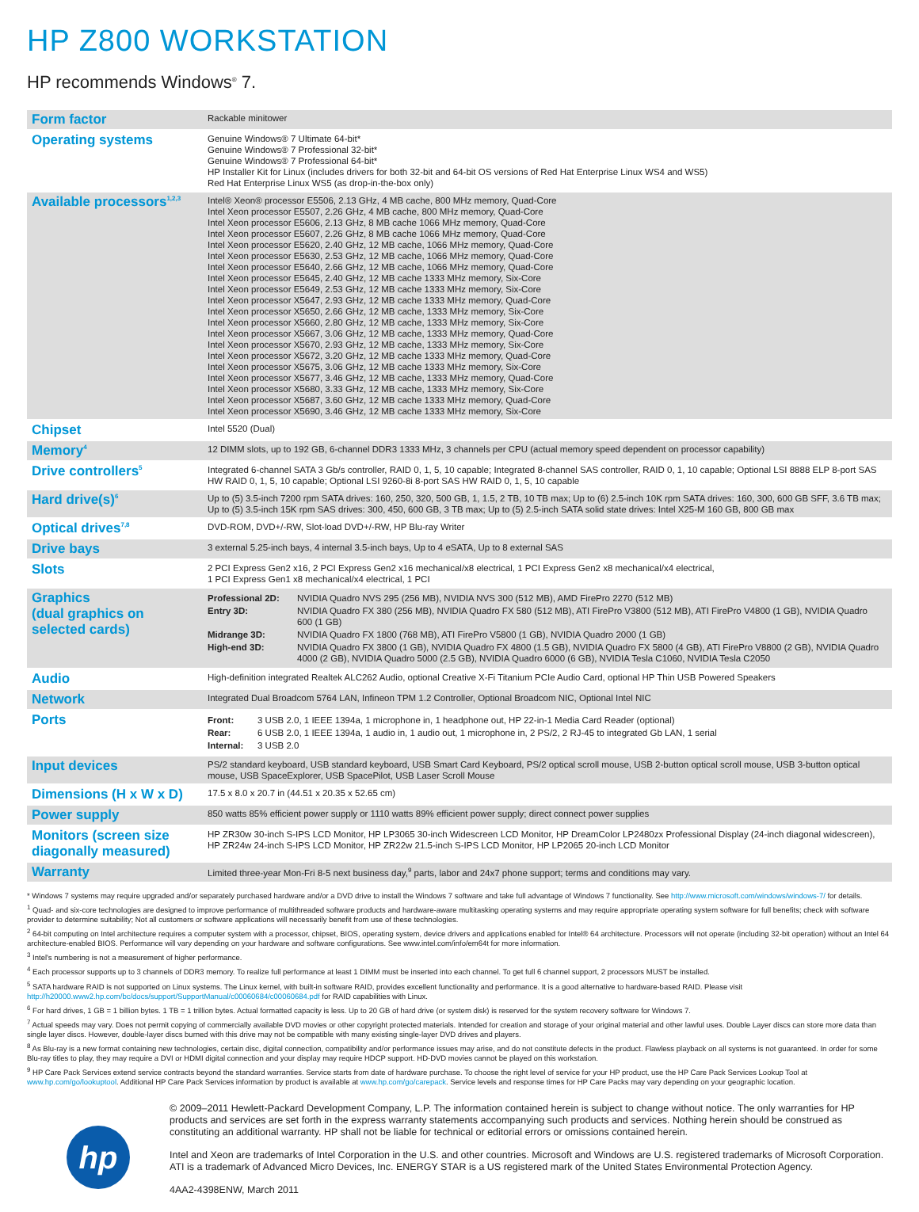HP Z800 WORKSTATION
HP recommends Windows<sup>®</sup> 7.
| Form factor | Rackable minitower |
| Operating systems | Genuine Windows® 7 Ultimate 64-bit* Genuine Windows® 7 Professional 32-bit* Genuine Windows® 7 Professional 64-bit* HP Installer Kit for Linux (includes drivers for both 32-bit and 64-bit OS versions of Red Hat Enterprise Linux WS4 and WS5) Red Hat Enterprise Linux WS5 (as drop-in-the-box only) |
| Available processors<sup>1,2,3</sup> | Intel® Xeon® processor E5506, 2.13 GHz, 4 MB cache, 800 MHz memory, Quad-Core Intel Xeon processor E5507, 2.26 GHz, 4 MB cache, 800 MHz memory, Quad-Core Intel Xeon processor E5606, 2.13 GHz, 8 MB cache 1066 MHz memory, Quad-Core Intel Xeon processor E5607, 2.26 GHz, 8 MB cache 1066 MHz memory, Quad-Core Intel Xeon processor E5620, 2.40 GHz, 12 MB cache, 1066 MHz memory, Quad-Core Intel Xeon processor E5630, 2.53 GHz, 12 MB cache, 1066 MHz memory, Quad-Core Intel Xeon processor E5640, 2.66 GHz, 12 MB cache, 1066 MHz memory, Quad-Core Intel Xeon processor E5645, 2.40 GHz, 12 MB cache 1333 MHz memory, Six-Core Intel Xeon processor E5649, 2.53 GHz, 12 MB cache 1333 MHz memory, Six-Core Intel Xeon processor X5647, 2.93 GHz, 12 MB cache 1333 MHz memory, Quad-Core Intel Xeon processor X5650, 2.66 GHz, 12 MB cache, 1333 MHz memory, Six-Core Intel Xeon processor X5660, 2.80 GHz, 12 MB cache, 1333 MHz memory, Six-Core Intel Xeon processor X5667, 3.06 GHz, 12 MB cache, 1333 MHz memory, Quad-Core Intel Xeon processor X5670, 2.93 GHz, 12 MB cache, 1333 MHz memory, Six-Core Intel Xeon processor X5672, 3.20 GHz, 12 MB cache 1333 MHz memory, Quad-Core Intel Xeon processor X5675, 3.06 GHz, 12 MB cache 1333 MHz memory, Six-Core Intel Xeon processor X5677, 3.46 GHz, 12 MB cache, 1333 MHz memory, Quad-Core Intel Xeon processor X5680, 3.33 GHz, 12 MB cache, 1333 MHz memory, Six-Core Intel Xeon processor X5687, 3.60 GHz, 12 MB cache 1333 MHz memory, Quad-Core Intel Xeon processor X5690, 3.46 GHz, 12 MB cache 1333 MHz memory, Six-Core |
| Chipset | Intel 5520 (Dual) |
| Memory<sup>4</sup> | 12 DIMM slots, up to 192 GB, 6-channel DDR3 1333 MHz, 3 channels per CPU (actual memory speed dependent on processor capability) |
| Drive controllers<sup>5</sup> | Integrated 6-channel SATA 3 Gb/s controller, RAID 0, 1, 5, 10 capable; Integrated 8-channel SAS controller, RAID 0, 1, 10 capable; Optional LSI 8888 ELP 8-port SAS HW RAID 0, 1, 5, 10 capable; Optional LSI 9260-8i 8-port SAS HW RAID 0, 1, 5, 10 capable |
| Hard drive(s)<sup>6</sup> | Up to (5) 3.5-inch 7200 rpm SATA drives: 160, 250, 320, 500 GB, 1, 1.5, 2 TB, 10 TB max; Up to (6) 2.5-inch 10K rpm SATA drives: 160, 300, 600 GB SFF, 3.6 TB max; Up to (5) 3.5-inch 15K rpm SAS drives: 300, 450, 600 GB, 3 TB max; Up to (5) 2.5-inch SATA solid state drives: Intel X25-M 160 GB, 800 GB max |
| Optical drives<sup>7,8</sup> | DVD-ROM, DVD+/-RW, Slot-load DVD+/-RW, HP Blu-ray Writer |
| Drive bays | 3 external 5.25-inch bays, 4 internal 3.5-inch bays, Up to 4 eSATA, Up to 8 external SAS |
| Slots | 2 PCI Express Gen2 x16, 2 PCI Express Gen2 x16 mechanical/x8 electrical, 1 PCI Express Gen2 x8 mechanical/x4 electrical, 1 PCI Express Gen1 x8 mechanical/x4 electrical, 1 PCI |
| Graphics (dual graphics on selected cards) | / Professional 2D: / NVIDIA Quadro NVS 295 (256 MB), NVIDIA NVS 300 (512 MB), AMD FirePro 2270 (512 MB) / / Entry 3D: / NVIDIA Quadro FX 380 (256 MB), NVIDIA Quadro FX 580 (512 MB), ATI FirePro V3800 (512 MB), ATI FirePro V4800 (1 GB), NVIDIA Quadro 600 (1 GB) / / Midrange 3D: / NVIDIA Quadro FX 1800 (768 MB), ATI FirePro V5800 (1 GB), NVIDIA Quadro 2000 (1 GB) / / High-end 3D: / NVIDIA Quadro FX 3800 (1 GB), NVIDIA Quadro FX 4800 (1.5 GB), NVIDIA Quadro FX 5800 (4 GB), ATI FirePro V8800 (2 GB), NVIDIA Quadro 4000 (2 GB), NVIDIA Quadro 5000 (2.5 GB), NVIDIA Quadro 6000 (6 GB), NVIDIA Tesla C1060, NVIDIA Tesla C2050 / |
| Audio | High-definition integrated Realtek ALC262 Audio, optional Creative X-Fi Titanium PCIe Audio Card, optional HP Thin USB Powered Speakers |
| Network | Integrated Dual Broadcom 5764 LAN, Infineon TPM 1.2 Controller, Optional Broadcom NIC, Optional Intel NIC |
| Ports | / Front: / 3 USB 2.0, 1 IEEE 1394a, 1 microphone in, 1 headphone out, HP 22-in-1 Media Card Reader (optional) / / Rear: / 6 USB 2.0, 1 IEEE 1394a, 1 audio in, 1 audio out, 1 microphone in, 2 PS/2, 2 RJ-45 to integrated Gb LAN, 1 serial / / Internal: / 3 USB 2.0 / |
| Input devices | PS/2 standard keyboard, USB standard keyboard, USB Smart Card Keyboard, PS/2 optical scroll mouse, USB 2-button optical scroll mouse, USB 3-button optical mouse, USB SpaceExplorer, USB SpacePilot, USB Laser Scroll Mouse |
| Dimensions (H x W x D) | 17.5 x 8.0 x 20.7 in (44.51 x 20.35 x 52.65 cm) |
| Power supply | 850 watts 85% efficient power supply or 1110 watts 89% efficient power supply; direct connect power supplies |
| Monitors (screen size diagonally measured) | HP ZR30w 30-inch S-IPS LCD Monitor, HP LP3065 30-inch Widescreen LCD Monitor, HP DreamColor LP2480zx Professional Display (24-inch diagonal widescreen), HP ZR24w 24-inch S-IPS LCD Monitor, HP ZR22w 21.5-inch S-IPS LCD Monitor, HP LP2065 20-inch LCD Monitor |
| Warranty | Limited three-year Mon-Fri 8-5 next business day,<sup>9</sup> parts, labor and 24x7 phone support; terms and conditions may vary. |
* Windows 7 systems may require upgraded and/or separately purchased hardware and/or a DVD drive to install the Windows 7 software and take full advantage of Windows 7 functionality. See http://www.microsoft.com/windows/windows-7/ for details.
<sup>1</sup> Quad- and six-core technologies are designed to improve performance of multithreaded software products and hardware-aware multitasking operating systems and may require appropriate operating system software for full benefits; check with software provider to determine suitability; Not all customers or software applications will necessarily benefit from use of these technologies.
<sup>2</sup> 64-bit computing on Intel architecture requires a computer system with a processor, chipset, BIOS, operating system, device drivers and applications enabled for Intel® 64 architecture. Processors will not operate (including 32-bit operation) without an Intel 64 architecture-enabled BIOS. Performance will vary depending on your hardware and software configurations. See www.intel.com/info/em64t for more information.
<sup>3</sup> Intel's numbering is not a measurement of higher performance.
<sup>4</sup> Each processor supports up to 3 channels of DDR3 memory. To realize full performance at least 1 DIMM must be inserted into each channel. To get full 6 channel support, 2 processors MUST be installed.
<sup>5</sup> SATA hardware RAID is not supported on Linux systems. The Linux kernel, with built-in software RAID, provides excellent functionality and performance. It is a good alternative to hardware-based RAID. Please visit http://h20000.www2.hp.com/bc/docs/support/SupportManual/c00060684/c00060684.pdf for RAID capabilities with Linux.
<sup>6</sup> For hard drives, 1 GB = 1 billion bytes. 1 TB = 1 trillion bytes. Actual formatted capacity is less. Up to 20 GB of hard drive (or system disk) is reserved for the system recovery software for Windows 7.
<sup>7</sup> Actual speeds may vary. Does not permit copying of commercially available DVD movies or other copyright protected materials. Intended for creation and storage of your original material and other lawful uses. Double Layer discs can store more data than single layer discs. However, double-layer discs burned with this drive may not be compatible with many existing single-layer DVD drives and players.
<sup>8</sup> As Blu-ray is a new format containing new technologies, certain disc, digital connection, compatibility and/or performance issues may arise, and do not constitute defects in the product. Flawless playback on all systems is not guaranteed. In order for some Blu-ray titles to play, they may require a DVI or HDMI digital connection and your display may require HDCP support. HD-DVD movies cannot be played on this workstation.
<sup>9</sup> HP Care Pack Services extend service contracts beyond the standard warranties. Service starts from date of hardware purchase. To choose the right level of service for your HP product, use the HP Care Pack Services Lookup Tool at www.hp.com/go/lookuptool. Additional HP Care Pack Services information by product is available at www.hp.com/go/carepack. Service levels and response times for HP Care Packs may vary depending on your geographic location.
hp
© 2009–2011 Hewlett-Packard Development Company, L.P. The information contained herein is subject to change without notice. The only warranties for HP products and services are set forth in the express warranty statements accompanying such products and services. Nothing herein should be construed as constituting an additional warranty. HP shall not be liable for technical or editorial errors or omissions contained herein.
Intel and Xeon are trademarks of Intel Corporation in the U.S. and other countries. Microsoft and Windows are U.S. registered trademarks of Microsoft Corporation. ATI is a trademark of Advanced Micro Devices, Inc. ENERGY STAR is a US registered mark of the United States Environmental Protection Agency.
4AA2-4398ENW, March 2011